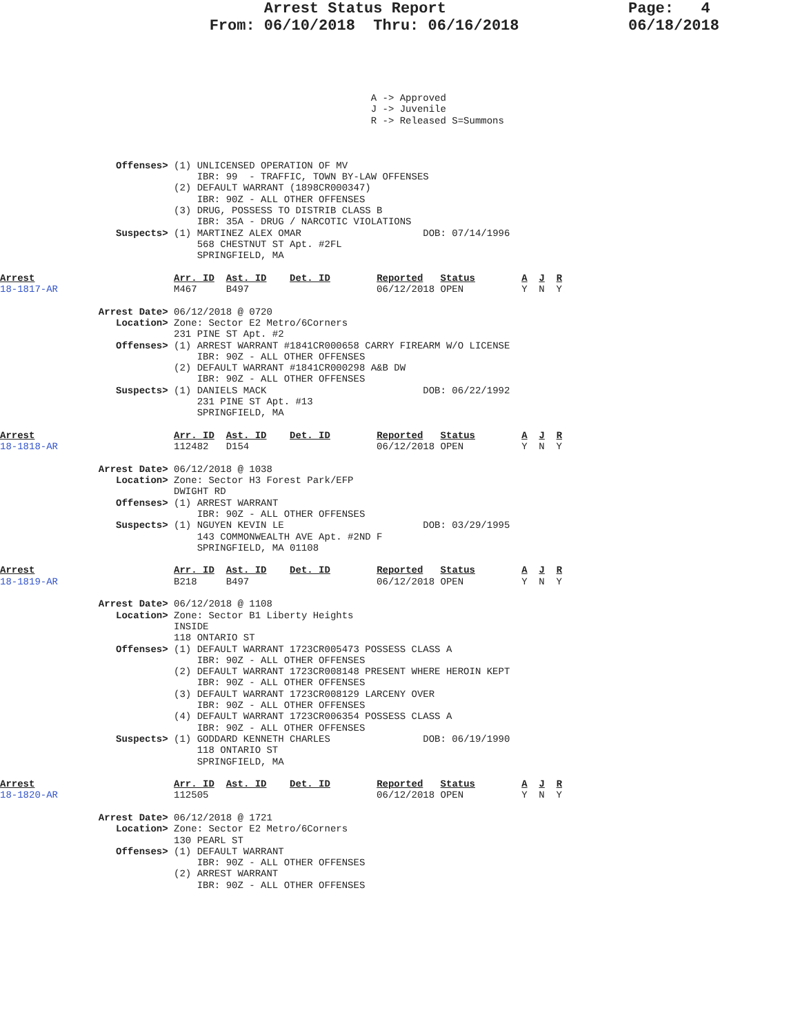Arrest Status Report                    Page:   4
                       From: 06/10/2018  Thru: 06/16/2018            06/18/2018
                                                                A -> Approved
                                                                J -> Juvenile
                                                                R -> Released S=Summons



                    Offenses> (1) UNLICENSED OPERATION OF MV
                                  IBR: 99  - TRAFFIC, TOWN BY-LAW OFFENSES
                              (2) DEFAULT WARRANT (1898CR000347)
                                  IBR: 90Z - ALL OTHER OFFENSES
                              (3) DRUG, POSSESS TO DISTRIB CLASS B
                                  IBR: 35A - DRUG / NARCOTIC VIOLATIONS
                    Suspects> (1) MARTINEZ ALEX OMAR                     DOB: 07/14/1996
                                  568 CHESTNUT ST Apt. #2FL
                                  SPRINGFIELD, MA

Arrest                        Arr. ID  Ast. ID    Det. ID        Reported   Status        A  J  R
18-1817-AR                    M467     B497                      06/12/2018 OPEN          Y  N  Y

                 Arrest Date> 06/12/2018 @ 0720
                    Location> Zone: Sector E2 Metro/6Corners
                              231 PINE ST Apt. #2
                    Offenses> (1) ARREST WARRANT #1841CR000658 CARRY FIREARM W/O LICENSE
                                  IBR: 90Z - ALL OTHER OFFENSES
                              (2) DEFAULT WARRANT #1841CR000298 A&B DW
                                  IBR: 90Z - ALL OTHER OFFENSES
                    Suspects> (1) DANIELS MACK                           DOB: 06/22/1992
                                  231 PINE ST Apt. #13
                                  SPRINGFIELD, MA

Arrest                        Arr. ID  Ast. ID    Det. ID        Reported   Status        A  J  R
18-1818-AR                    112482   D154                      06/12/2018 OPEN          Y  N  Y

                 Arrest Date> 06/12/2018 @ 1038
                    Location> Zone: Sector H3 Forest Park/EFP
                              DWIGHT RD
                    Offenses> (1) ARREST WARRANT
                                  IBR: 90Z - ALL OTHER OFFENSES
                    Suspects> (1) NGUYEN KEVIN LE                        DOB: 03/29/1995
                                  143 COMMONWEALTH AVE Apt. #2ND F
                                  SPRINGFIELD, MA 01108

Arrest                        Arr. ID  Ast. ID    Det. ID        Reported   Status        A  J  R
18-1819-AR                    B218     B497                      06/12/2018 OPEN          Y  N  Y

                 Arrest Date> 06/12/2018 @ 1108
                    Location> Zone: Sector B1 Liberty Heights
                              INSIDE
                              118 ONTARIO ST
                    Offenses> (1) DEFAULT WARRANT 1723CR005473 POSSESS CLASS A
                                  IBR: 90Z - ALL OTHER OFFENSES
                              (2) DEFAULT WARRANT 1723CR008148 PRESENT WHERE HEROIN KEPT
                                  IBR: 90Z - ALL OTHER OFFENSES
                              (3) DEFAULT WARRANT 1723CR008129 LARCENY OVER
                                  IBR: 90Z - ALL OTHER OFFENSES
                              (4) DEFAULT WARRANT 1723CR006354 POSSESS CLASS A
                                  IBR: 90Z - ALL OTHER OFFENSES
                    Suspects> (1) GODDARD KENNETH CHARLES                DOB: 06/19/1990
                                  118 ONTARIO ST
                                  SPRINGFIELD, MA

Arrest                        Arr. ID  Ast. ID    Det. ID        Reported   Status        A  J  R
18-1820-AR                    112505                             06/12/2018 OPEN          Y  N  Y

                 Arrest Date> 06/12/2018 @ 1721
                    Location> Zone: Sector E2 Metro/6Corners
                              130 PEARL ST
                    Offenses> (1) DEFAULT WARRANT
                                  IBR: 90Z - ALL OTHER OFFENSES
                              (2) ARREST WARRANT
                                  IBR: 90Z - ALL OTHER OFFENSES